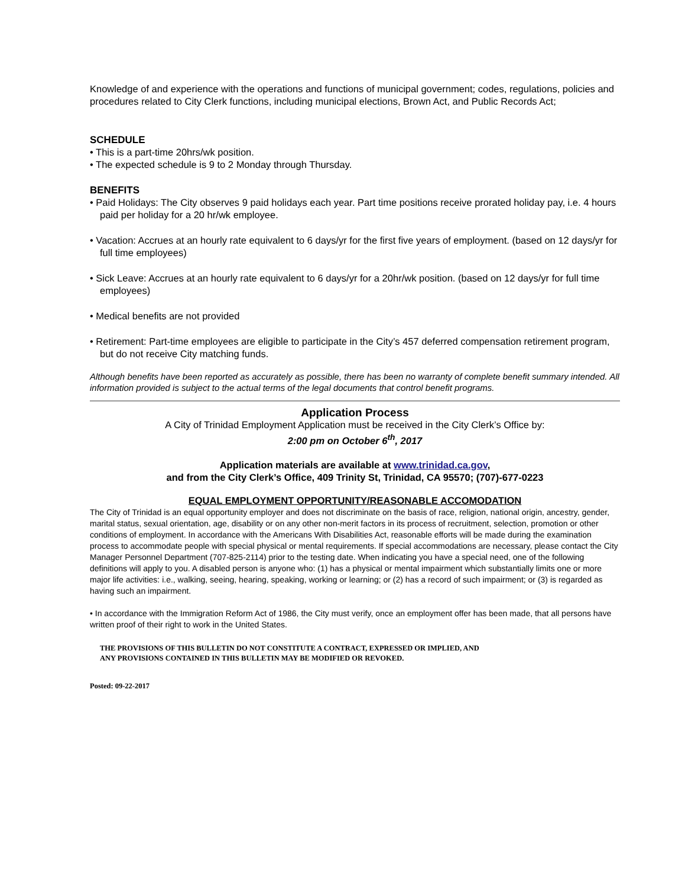Knowledge of and experience with the operations and functions of municipal government; codes, regulations, policies and procedures related to City Clerk functions, including municipal elections, Brown Act, and Public Records Act;
SCHEDULE
• This is a part-time 20hrs/wk position.
• The expected schedule is 9 to 2 Monday through Thursday.
BENEFITS
• Paid Holidays: The City observes 9 paid holidays each year. Part time positions receive prorated holiday pay, i.e. 4 hours paid per holiday for a 20 hr/wk employee.
• Vacation: Accrues at an hourly rate equivalent to 6 days/yr for the first five years of employment. (based on 12 days/yr for full time employees)
• Sick Leave: Accrues at an hourly rate equivalent to 6 days/yr for a 20hr/wk position. (based on 12 days/yr for full time employees)
• Medical benefits are not provided
• Retirement: Part-time employees are eligible to participate in the City’s 457 deferred compensation retirement program, but do not receive City matching funds.
Although benefits have been reported as accurately as possible, there has been no warranty of complete benefit summary intended. All information provided is subject to the actual terms of the legal documents that control benefit programs.
Application Process
A City of Trinidad Employment Application must be received in the City Clerk’s Office by:
2:00 pm on October 6<sup>th</sup>, 2017
Application materials are available at www.trinidad.ca.gov,
and from the City Clerk’s Office, 409 Trinity St, Trinidad, CA 95570; (707)-677-0223
EQUAL EMPLOYMENT OPPORTUNITY/REASONABLE ACCOMODATION
The City of Trinidad is an equal opportunity employer and does not discriminate on the basis of race, religion, national origin, ancestry, gender, marital status, sexual orientation, age, disability or on any other non-merit factors in its process of recruitment, selection, promotion or other conditions of employment. In accordance with the Americans With Disabilities Act, reasonable efforts will be made during the examination process to accommodate people with special physical or mental requirements. If special accommodations are necessary, please contact the City Manager Personnel Department (707-825-2114) prior to the testing date. When indicating you have a special need, one of the following definitions will apply to you. A disabled person is anyone who: (1) has a physical or mental impairment which substantially limits one or more major life activities: i.e., walking, seeing, hearing, speaking, working or learning; or (2) has a record of such impairment; or (3) is regarded as having such an impairment.
• In accordance with the Immigration Reform Act of 1986, the City must verify, once an employment offer has been made, that all persons have written proof of their right to work in the United States.
THE PROVISIONS OF THIS BULLETIN DO NOT CONSTITUTE A CONTRACT, EXPRESSED OR IMPLIED, AND
ANY PROVISIONS CONTAINED IN THIS BULLETIN MAY BE MODIFIED OR REVOKED.
Posted: 09-22-2017